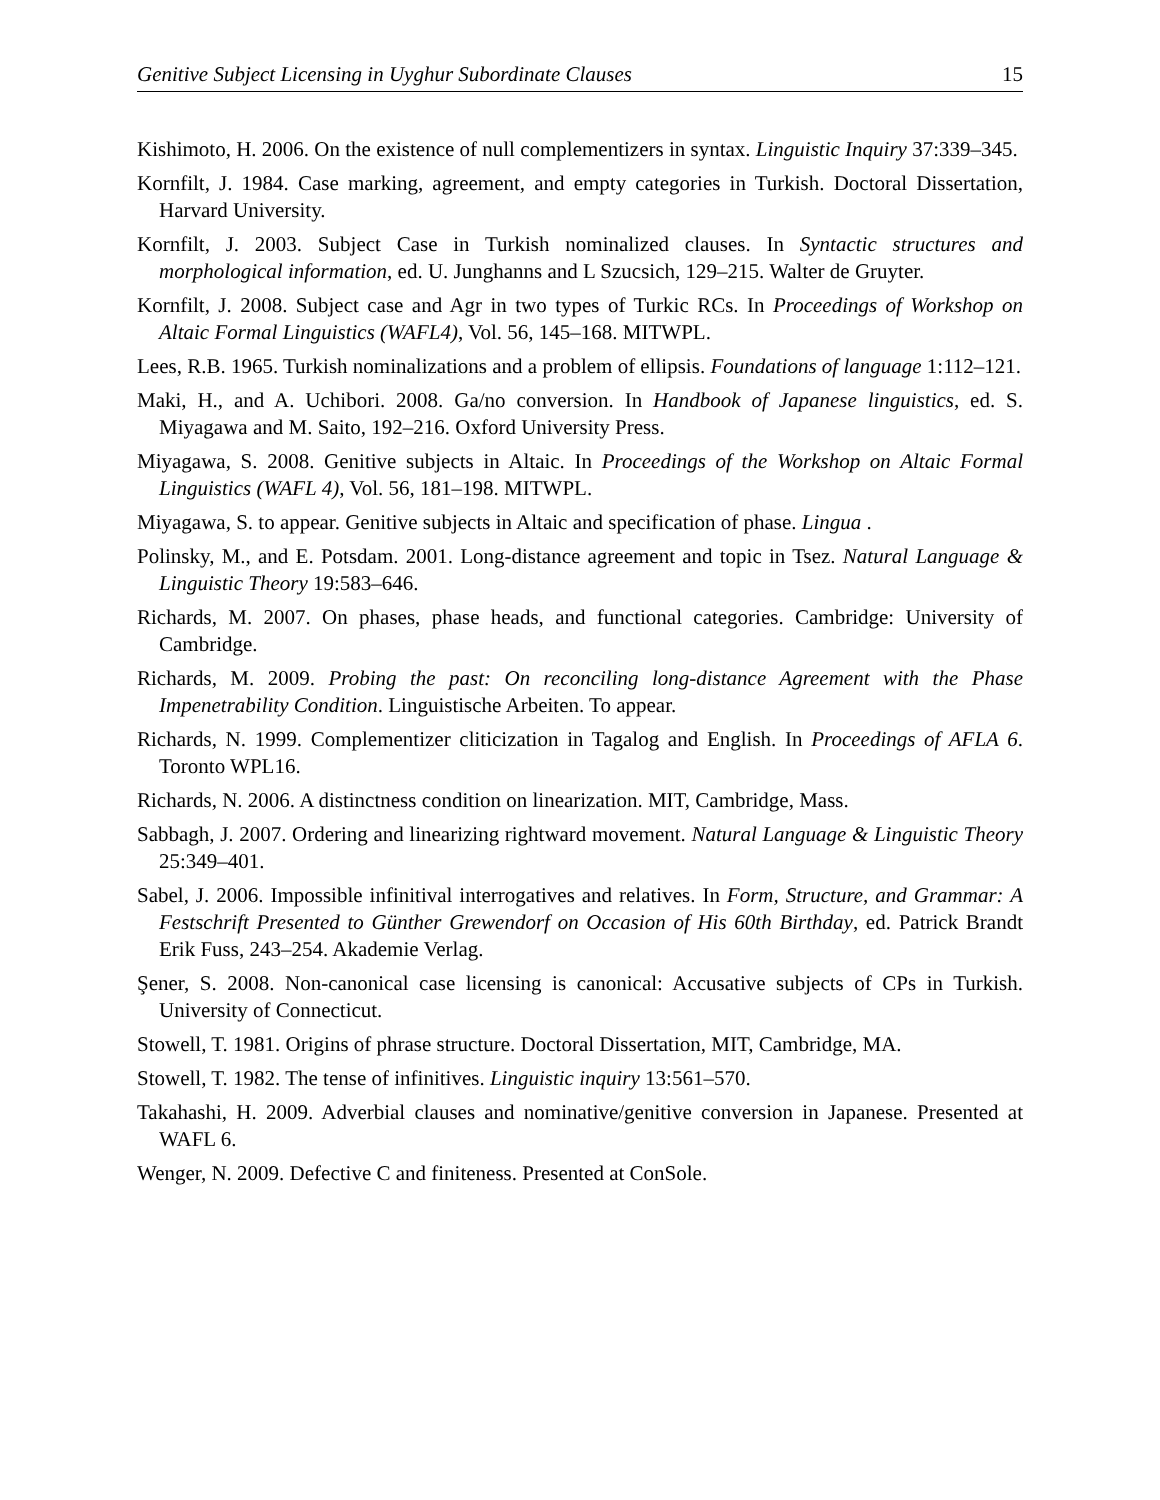Genitive Subject Licensing in Uyghur Subordinate Clauses 15
Kishimoto, H. 2006. On the existence of null complementizers in syntax. Linguistic Inquiry 37:339–345.
Kornfilt, J. 1984. Case marking, agreement, and empty categories in Turkish. Doctoral Dissertation, Harvard University.
Kornfilt, J. 2003. Subject Case in Turkish nominalized clauses. In Syntactic structures and morphological information, ed. U. Junghanns and L Szucsich, 129–215. Walter de Gruyter.
Kornfilt, J. 2008. Subject case and Agr in two types of Turkic RCs. In Proceedings of Workshop on Altaic Formal Linguistics (WAFL4), Vol. 56, 145–168. MITWPL.
Lees, R.B. 1965. Turkish nominalizations and a problem of ellipsis. Foundations of language 1:112–121.
Maki, H., and A. Uchibori. 2008. Ga/no conversion. In Handbook of Japanese linguistics, ed. S. Miyagawa and M. Saito, 192–216. Oxford University Press.
Miyagawa, S. 2008. Genitive subjects in Altaic. In Proceedings of the Workshop on Altaic Formal Linguistics (WAFL 4), Vol. 56, 181–198. MITWPL.
Miyagawa, S. to appear. Genitive subjects in Altaic and specification of phase. Lingua .
Polinsky, M., and E. Potsdam. 2001. Long-distance agreement and topic in Tsez. Natural Language & Linguistic Theory 19:583–646.
Richards, M. 2007. On phases, phase heads, and functional categories. Cambridge: University of Cambridge.
Richards, M. 2009. Probing the past: On reconciling long-distance Agreement with the Phase Impenetrability Condition. Linguistische Arbeiten. To appear.
Richards, N. 1999. Complementizer cliticization in Tagalog and English. In Proceedings of AFLA 6. Toronto WPL16.
Richards, N. 2006. A distinctness condition on linearization. MIT, Cambridge, Mass.
Sabbagh, J. 2007. Ordering and linearizing rightward movement. Natural Language & Linguistic Theory 25:349–401.
Sabel, J. 2006. Impossible infinitival interrogatives and relatives. In Form, Structure, and Grammar: A Festschrift Presented to Günther Grewendorf on Occasion of His 60th Birthday, ed. Patrick Brandt Erik Fuss, 243–254. Akademie Verlag.
Şener, S. 2008. Non-canonical case licensing is canonical: Accusative subjects of CPs in Turkish. University of Connecticut.
Stowell, T. 1981. Origins of phrase structure. Doctoral Dissertation, MIT, Cambridge, MA.
Stowell, T. 1982. The tense of infinitives. Linguistic inquiry 13:561–570.
Takahashi, H. 2009. Adverbial clauses and nominative/genitive conversion in Japanese. Presented at WAFL 6.
Wenger, N. 2009. Defective C and finiteness. Presented at ConSole.